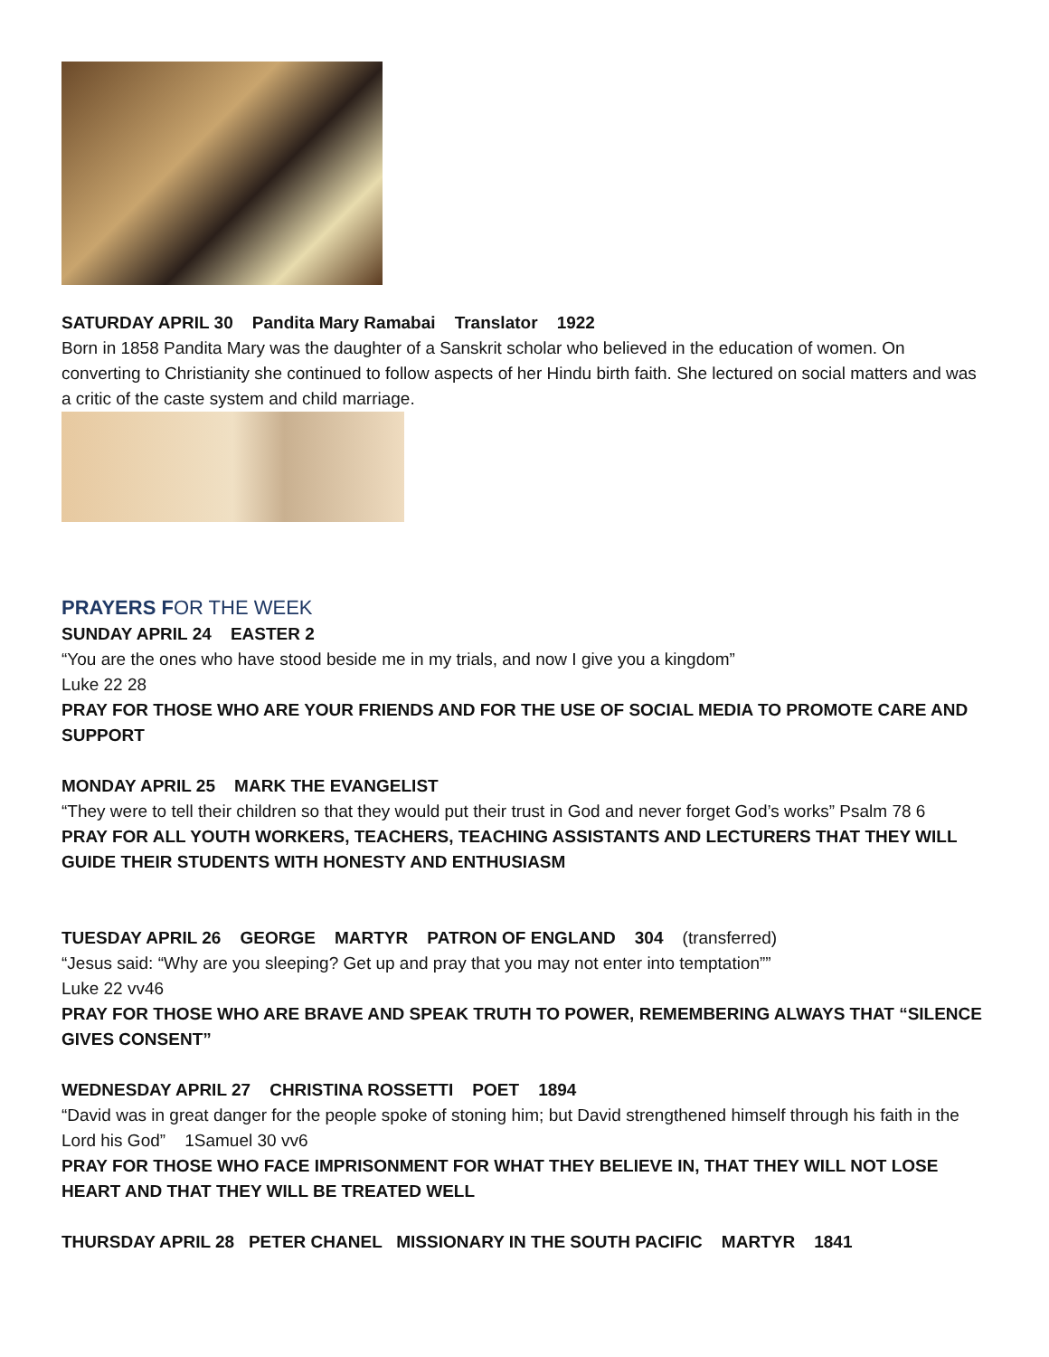SATURDAY APRIL 30 Pandita Mary Ramabai Translator 1922
Born in 1858 Pandita Mary was the daughter of a Sanskrit scholar who believed in the education of women. On converting to Christianity she continued to follow aspects of her Hindu birth faith. She lectured on social matters and was a critic of the caste system and child marriage.
PRAYERS FOR THE WEEK
SUNDAY APRIL 24 EASTER 2
“You are the ones who have stood beside me in my trials, and now I give you a kingdom”
Luke 22 28
PRAY FOR THOSE WHO ARE YOUR FRIENDS AND FOR THE USE OF SOCIAL MEDIA TO PROMOTE CARE AND SUPPORT
MONDAY APRIL 25 MARK THE EVANGELIST
“They were to tell their children so that they would put their trust in God and never forget God’s works” Psalm 78 6
PRAY FOR ALL YOUTH WORKERS, TEACHERS, TEACHING ASSISTANTS AND LECTURERS THAT THEY WILL GUIDE THEIR STUDENTS WITH HONESTY AND ENTHUSIASM
TUESDAY APRIL 26 GEORGE MARTYR PATRON OF ENGLAND 304 (transferred)
“Jesus said: “Why are you sleeping? Get up and pray that you may not enter into temptation””
Luke 22 vv46
PRAY FOR THOSE WHO ARE BRAVE AND SPEAK TRUTH TO POWER, REMEMBERING ALWAYS THAT “SILENCE GIVES CONSENT”
WEDNESDAY APRIL 27 CHRISTINA ROSSETTI POET 1894
“David was in great danger for the people spoke of stoning him; but David strengthened himself through his faith in the Lord his God” 1Samuel 30 vv6
PRAY FOR THOSE WHO FACE IMPRISONMENT FOR WHAT THEY BELIEVE IN, THAT THEY WILL NOT LOSE HEART AND THAT THEY WILL BE TREATED WELL
THURSDAY APRIL 28 PETER CHANEL MISSIONARY IN THE SOUTH PACIFIC MARTYR 1841